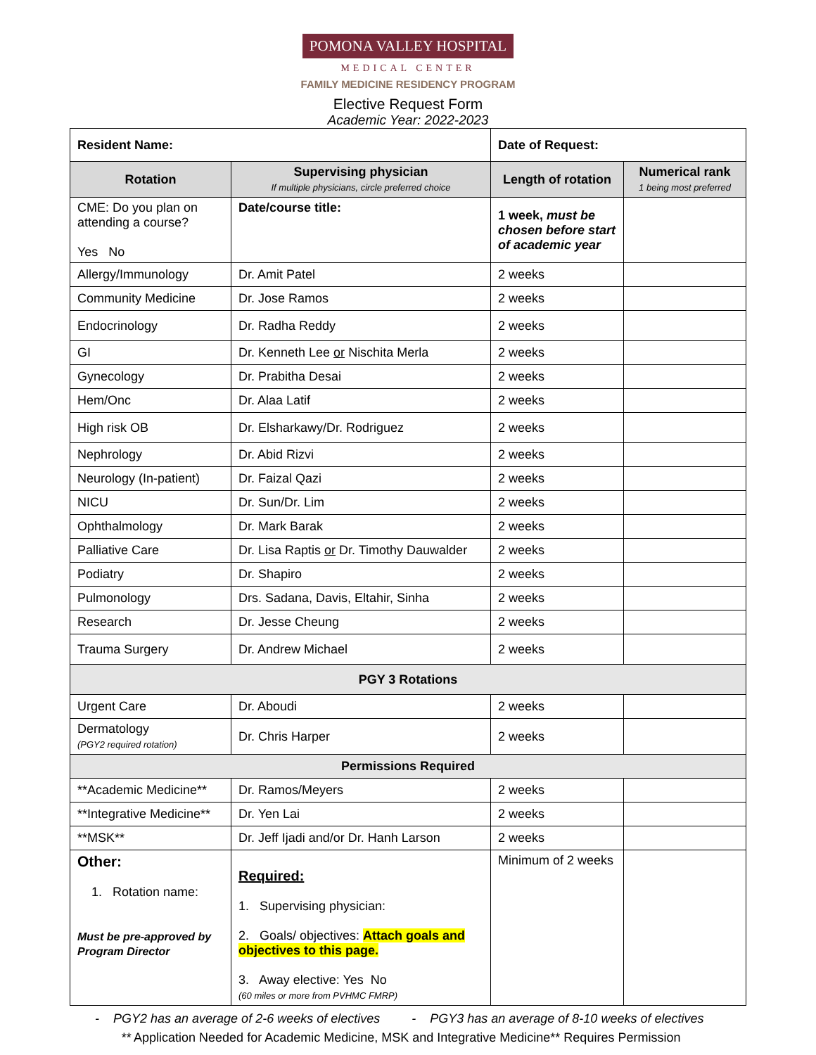POMONA VALLEY HOSPITAL
MEDICAL CENTER
FAMILY MEDICINE RESIDENCY PROGRAM
Elective Request Form
Academic Year: 2022-2023
| Resident Name: | | Date of Request: | |
| Rotation | Supervising physician If multiple physicians, circle preferred choice | Length of rotation | Numerical rank 1 being most preferred |
| CME: Do you plan on attending a course? Yes No | Date/course title: | 1 week, must be chosen before start of academic year | |
| Allergy/Immunology | Dr. Amit Patel | 2 weeks | |
| Community Medicine | Dr. Jose Ramos | 2 weeks | |
| Endocrinology | Dr. Radha Reddy | 2 weeks | |
| GI | Dr. Kenneth Lee or Nischita Merla | 2 weeks | |
| Gynecology | Dr. Prabitha Desai | 2 weeks | |
| Hem/Onc | Dr. Alaa Latif | 2 weeks | |
| High risk OB | Dr. Elsharkawy/Dr. Rodriguez | 2 weeks | |
| Nephrology | Dr. Abid Rizvi | 2 weeks | |
| Neurology (In-patient) | Dr. Faizal Qazi | 2 weeks | |
| NICU | Dr. Sun/Dr. Lim | 2 weeks | |
| Ophthalmology | Dr. Mark Barak | 2 weeks | |
| Palliative Care | Dr. Lisa Raptis or Dr. Timothy Dauwalder | 2 weeks | |
| Podiatry | Dr. Shapiro | 2 weeks | |
| Pulmonology | Drs. Sadana, Davis, Eltahir, Sinha | 2 weeks | |
| Research | Dr. Jesse Cheung | 2 weeks | |
| Trauma Surgery | Dr. Andrew Michael | 2 weeks | |
| PGY 3 Rotations | | | |
| Urgent Care | Dr. Aboudi | 2 weeks | |
| Dermatology (PGY2 required rotation) | Dr. Chris Harper | 2 weeks | |
| Permissions Required | | | |
| **Academic Medicine** | Dr. Ramos/Meyers | 2 weeks | |
| **Integrative Medicine** | Dr. Yen Lai | 2 weeks | |
| **MSK** | Dr. Jeff Ijadi and/or Dr. Hanh Larson | 2 weeks | |
| Other: 1. Rotation name: Must be pre-approved by Program Director | Required: 1. Supervising physician: 2. Goals/ objectives: Attach goals and objectives to this page. 3. Away elective: Yes No (60 miles or more from PVHMC FMRP) | Minimum of 2 weeks | |
- PGY2 has an average of 2-6 weeks of electives - PGY3 has an average of 8-10 weeks of electives
** Application Needed for Academic Medicine, MSK and Integrative Medicine** Requires Permission